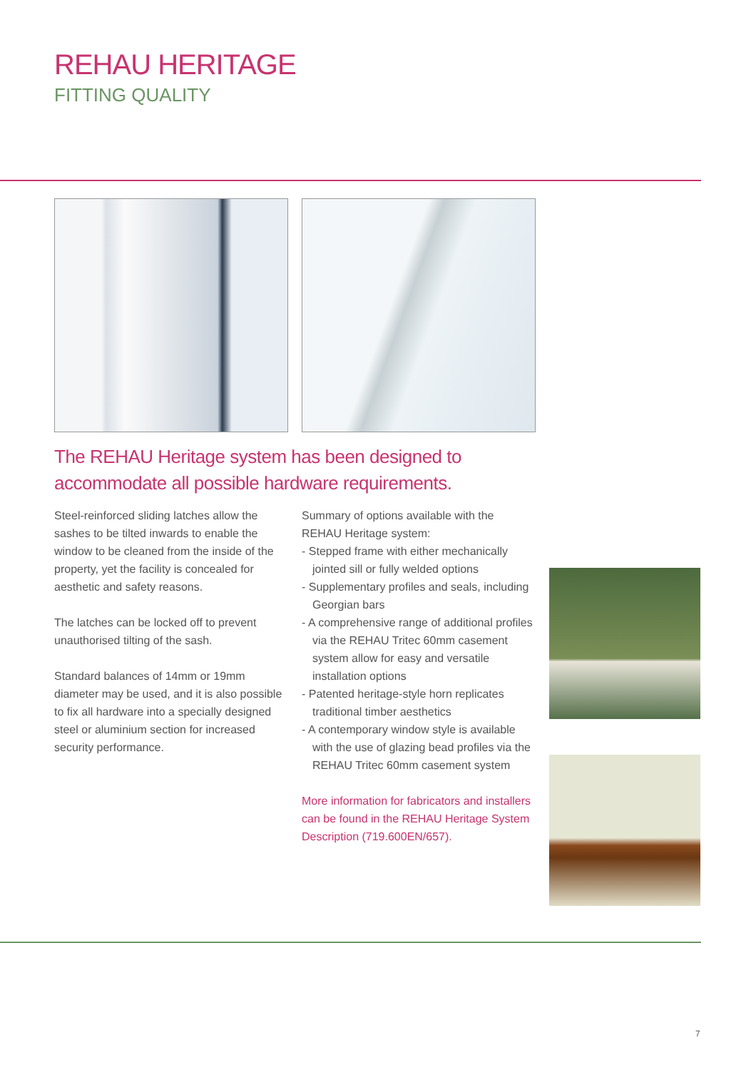REHAU HERITAGE
FITTING QUALITY
The REHAU Heritage system has been designed to accommodate all possible hardware requirements.
Steel-reinforced sliding latches allow the sashes to be tilted inwards to enable the window to be cleaned from the inside of the property, yet the facility is concealed for aesthetic and safety reasons.
The latches can be locked off to prevent unauthorised tilting of the sash.
Standard balances of 14mm or 19mm diameter may be used, and it is also possible to fix all hardware into a specially designed steel or aluminium section for increased security performance.
Summary of options available with the REHAU Heritage system:
- Stepped frame with either mechanically jointed sill or fully welded options
- Supplementary profiles and seals, including Georgian bars
- A comprehensive range of additional profiles via the REHAU Tritec 60mm casement system allow for easy and versatile installation options
- Patented heritage-style horn replicates traditional timber aesthetics
- A contemporary window style is available with the use of glazing bead profiles via the REHAU Tritec 60mm casement system
More information for fabricators and installers can be found in the REHAU Heritage System Description (719.600EN/657).
7